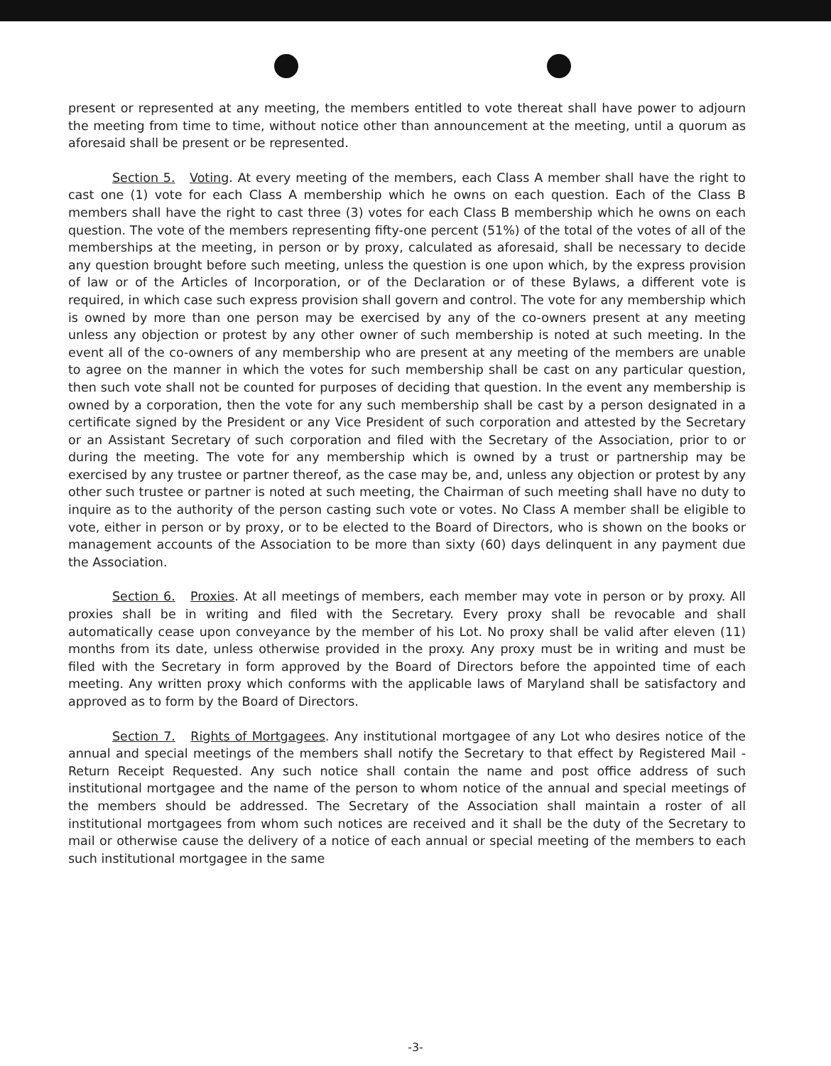present or represented at any meeting, the members entitled to vote thereat shall have power to adjourn the meeting from time to time, without notice other than announcement at the meeting, until a quorum as aforesaid shall be present or be represented.
Section 5. Voting. At every meeting of the members, each Class A member shall have the right to cast one (1) vote for each Class A membership which he owns on each question. Each of the Class B members shall have the right to cast three (3) votes for each Class B membership which he owns on each question. The vote of the members representing fifty-one percent (51%) of the total of the votes of all of the memberships at the meeting, in person or by proxy, calculated as aforesaid, shall be necessary to decide any question brought before such meeting, unless the question is one upon which, by the express provision of law or of the Articles of Incorporation, or of the Declaration or of these Bylaws, a different vote is required, in which case such express provision shall govern and control. The vote for any membership which is owned by more than one person may be exercised by any of the co-owners present at any meeting unless any objection or protest by any other owner of such membership is noted at such meeting. In the event all of the co-owners of any membership who are present at any meeting of the members are unable to agree on the manner in which the votes for such membership shall be cast on any particular question, then such vote shall not be counted for purposes of deciding that question. In the event any membership is owned by a corporation, then the vote for any such membership shall be cast by a person designated in a certificate signed by the President or any Vice President of such corporation and attested by the Secretary or an Assistant Secretary of such corporation and filed with the Secretary of the Association, prior to or during the meeting. The vote for any membership which is owned by a trust or partnership may be exercised by any trustee or partner thereof, as the case may be, and, unless any objection or protest by any other such trustee or partner is noted at such meeting, the Chairman of such meeting shall have no duty to inquire as to the authority of the person casting such vote or votes. No Class A member shall be eligible to vote, either in person or by proxy, or to be elected to the Board of Directors, who is shown on the books or management accounts of the Association to be more than sixty (60) days delinquent in any payment due the Association.
Section 6. Proxies. At all meetings of members, each member may vote in person or by proxy. All proxies shall be in writing and filed with the Secretary. Every proxy shall be revocable and shall automatically cease upon conveyance by the member of his Lot. No proxy shall be valid after eleven (11) months from its date, unless otherwise provided in the proxy. Any proxy must be in writing and must be filed with the Secretary in form approved by the Board of Directors before the appointed time of each meeting. Any written proxy which conforms with the applicable laws of Maryland shall be satisfactory and approved as to form by the Board of Directors.
Section 7. Rights of Mortgagees. Any institutional mortgagee of any Lot who desires notice of the annual and special meetings of the members shall notify the Secretary to that effect by Registered Mail - Return Receipt Requested. Any such notice shall contain the name and post office address of such institutional mortgagee and the name of the person to whom notice of the annual and special meetings of the members should be addressed. The Secretary of the Association shall maintain a roster of all institutional mortgagees from whom such notices are received and it shall be the duty of the Secretary to mail or otherwise cause the delivery of a notice of each annual or special meeting of the members to each such institutional mortgagee in the same
-3-